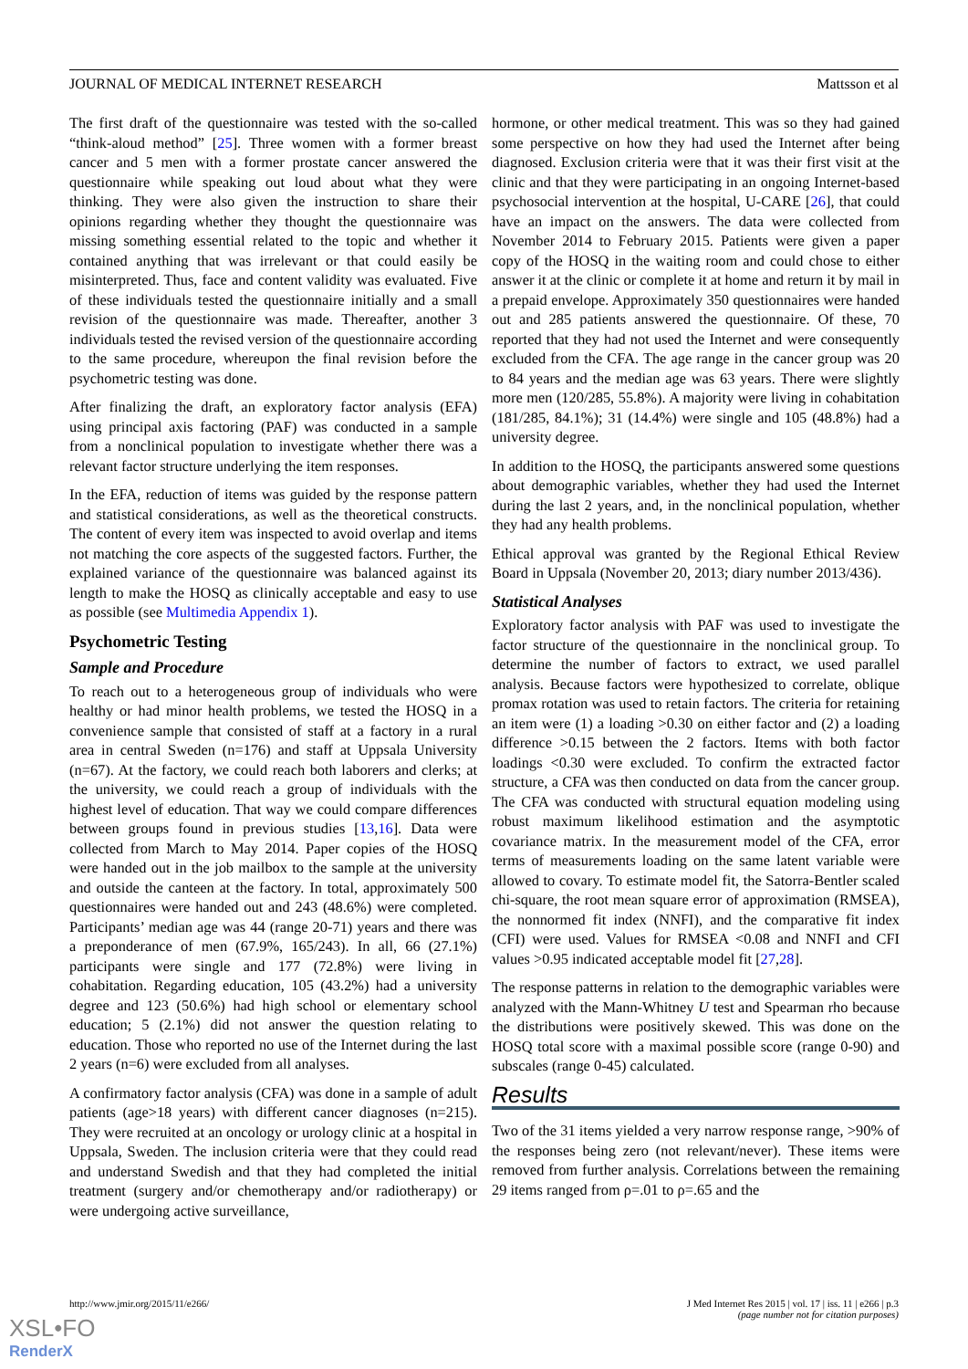JOURNAL OF MEDICAL INTERNET RESEARCH Mattsson et al
The first draft of the questionnaire was tested with the so-called “think-aloud method” [25]. Three women with a former breast cancer and 5 men with a former prostate cancer answered the questionnaire while speaking out loud about what they were thinking. They were also given the instruction to share their opinions regarding whether they thought the questionnaire was missing something essential related to the topic and whether it contained anything that was irrelevant or that could easily be misinterpreted. Thus, face and content validity was evaluated. Five of these individuals tested the questionnaire initially and a small revision of the questionnaire was made. Thereafter, another 3 individuals tested the revised version of the questionnaire according to the same procedure, whereupon the final revision before the psychometric testing was done.
After finalizing the draft, an exploratory factor analysis (EFA) using principal axis factoring (PAF) was conducted in a sample from a nonclinical population to investigate whether there was a relevant factor structure underlying the item responses.
In the EFA, reduction of items was guided by the response pattern and statistical considerations, as well as the theoretical constructs. The content of every item was inspected to avoid overlap and items not matching the core aspects of the suggested factors. Further, the explained variance of the questionnaire was balanced against its length to make the HOSQ as clinically acceptable and easy to use as possible (see Multimedia Appendix 1).
Psychometric Testing
Sample and Procedure
To reach out to a heterogeneous group of individuals who were healthy or had minor health problems, we tested the HOSQ in a convenience sample that consisted of staff at a factory in a rural area in central Sweden (n=176) and staff at Uppsala University (n=67). At the factory, we could reach both laborers and clerks; at the university, we could reach a group of individuals with the highest level of education. That way we could compare differences between groups found in previous studies [13,16]. Data were collected from March to May 2014. Paper copies of the HOSQ were handed out in the job mailbox to the sample at the university and outside the canteen at the factory. In total, approximately 500 questionnaires were handed out and 243 (48.6%) were completed. Participants’ median age was 44 (range 20-71) years and there was a preponderance of men (67.9%, 165/243). In all, 66 (27.1%) participants were single and 177 (72.8%) were living in cohabitation. Regarding education, 105 (43.2%) had a university degree and 123 (50.6%) had high school or elementary school education; 5 (2.1%) did not answer the question relating to education. Those who reported no use of the Internet during the last 2 years (n=6) were excluded from all analyses.
A confirmatory factor analysis (CFA) was done in a sample of adult patients (age>18 years) with different cancer diagnoses (n=215). They were recruited at an oncology or urology clinic at a hospital in Uppsala, Sweden. The inclusion criteria were that they could read and understand Swedish and that they had completed the initial treatment (surgery and/or chemotherapy and/or radiotherapy) or were undergoing active surveillance,
hormone, or other medical treatment. This was so they had gained some perspective on how they had used the Internet after being diagnosed. Exclusion criteria were that it was their first visit at the clinic and that they were participating in an ongoing Internet-based psychosocial intervention at the hospital, U-CARE [26], that could have an impact on the answers. The data were collected from November 2014 to February 2015. Patients were given a paper copy of the HOSQ in the waiting room and could chose to either answer it at the clinic or complete it at home and return it by mail in a prepaid envelope. Approximately 350 questionnaires were handed out and 285 patients answered the questionnaire. Of these, 70 reported that they had not used the Internet and were consequently excluded from the CFA. The age range in the cancer group was 20 to 84 years and the median age was 63 years. There were slightly more men (120/285, 55.8%). A majority were living in cohabitation (181/285, 84.1%); 31 (14.4%) were single and 105 (48.8%) had a university degree.
In addition to the HOSQ, the participants answered some questions about demographic variables, whether they had used the Internet during the last 2 years, and, in the nonclinical population, whether they had any health problems.
Ethical approval was granted by the Regional Ethical Review Board in Uppsala (November 20, 2013; diary number 2013/436).
Statistical Analyses
Exploratory factor analysis with PAF was used to investigate the factor structure of the questionnaire in the nonclinical group. To determine the number of factors to extract, we used parallel analysis. Because factors were hypothesized to correlate, oblique promax rotation was used to retain factors. The criteria for retaining an item were (1) a loading >0.30 on either factor and (2) a loading difference >0.15 between the 2 factors. Items with both factor loadings <0.30 were excluded. To confirm the extracted factor structure, a CFA was then conducted on data from the cancer group. The CFA was conducted with structural equation modeling using robust maximum likelihood estimation and the asymptotic covariance matrix. In the measurement model of the CFA, error terms of measurements loading on the same latent variable were allowed to covary. To estimate model fit, the Satorra-Bentler scaled chi-square, the root mean square error of approximation (RMSEA), the nonnormed fit index (NNFI), and the comparative fit index (CFI) were used. Values for RMSEA <0.08 and NNFI and CFI values >0.95 indicated acceptable model fit [27,28].
The response patterns in relation to the demographic variables were analyzed with the Mann-Whitney U test and Spearman rho because the distributions were positively skewed. This was done on the HOSQ total score with a maximal possible score (range 0-90) and subscales (range 0-45) calculated.
Results
Two of the 31 items yielded a very narrow response range, >90% of the responses being zero (not relevant/never). These items were removed from further analysis. Correlations between the remaining 29 items ranged from ρ=.01 to ρ=.65 and the
http://www.jmir.org/2015/11/e266/ J Med Internet Res 2015 | vol. 17 | iss. 11 | e266 | p.3
(page number not for citation purposes)
XSL•FO
RenderX